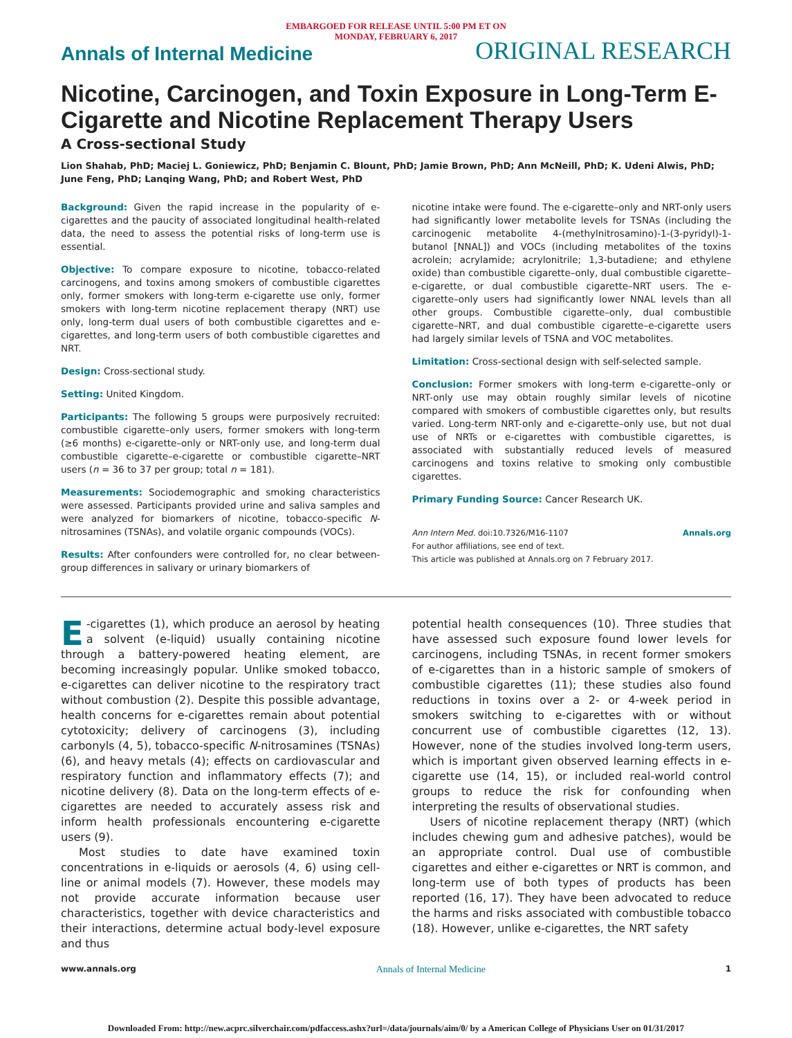EMBARGOED FOR RELEASE UNTIL 5:00 PM ET ON
MONDAY, FEBRUARY 6, 2017
Annals of Internal Medicine ORIGINAL RESEARCH
Nicotine, Carcinogen, and Toxin Exposure in Long-Term E-Cigarette and Nicotine Replacement Therapy Users
A Cross-sectional Study
Lion Shahab, PhD; Maciej L. Goniewicz, PhD; Benjamin C. Blount, PhD; Jamie Brown, PhD; Ann McNeill, PhD; K. Udeni Alwis, PhD; June Feng, PhD; Lanqing Wang, PhD; and Robert West, PhD
Background: Given the rapid increase in the popularity of e-cigarettes and the paucity of associated longitudinal health-related data, the need to assess the potential risks of long-term use is essential.
Objective: To compare exposure to nicotine, tobacco-related carcinogens, and toxins among smokers of combustible cigarettes only, former smokers with long-term e-cigarette use only, former smokers with long-term nicotine replacement therapy (NRT) use only, long-term dual users of both combustible cigarettes and e-cigarettes, and long-term users of both combustible cigarettes and NRT.
Design: Cross-sectional study.
Setting: United Kingdom.
Participants: The following 5 groups were purposively recruited: combustible cigarette–only users, former smokers with long-term (≥6 months) e-cigarette–only or NRT-only use, and long-term dual combustible cigarette–e-cigarette or combustible cigarette–NRT users (n = 36 to 37 per group; total n = 181).
Measurements: Sociodemographic and smoking characteristics were assessed. Participants provided urine and saliva samples and were analyzed for biomarkers of nicotine, tobacco-specific N-nitrosamines (TSNAs), and volatile organic compounds (VOCs).
Results: After confounders were controlled for, no clear between-group differences in salivary or urinary biomarkers of
nicotine intake were found. The e-cigarette–only and NRT-only users had significantly lower metabolite levels for TSNAs (including the carcinogenic metabolite 4-(methylnitrosamino)-1-(3-pyridyl)-1-butanol [NNAL]) and VOCs (including metabolites of the toxins acrolein; acrylamide; acrylonitrile; 1,3-butadiene; and ethylene oxide) than combustible cigarette–only, dual combustible cigarette–e-cigarette, or dual combustible cigarette–NRT users. The e-cigarette–only users had significantly lower NNAL levels than all other groups. Combustible cigarette–only, dual combustible cigarette–NRT, and dual combustible cigarette–e-cigarette users had largely similar levels of TSNA and VOC metabolites.
Limitation: Cross-sectional design with self-selected sample.
Conclusion: Former smokers with long-term e-cigarette–only or NRT-only use may obtain roughly similar levels of nicotine compared with smokers of combustible cigarettes only, but results varied. Long-term NRT-only and e-cigarette–only use, but not dual use of NRTs or e-cigarettes with combustible cigarettes, is associated with substantially reduced levels of measured carcinogens and toxins relative to smoking only combustible cigarettes.
Primary Funding Source: Cancer Research UK.
Ann Intern Med. doi:10.7326/M16-1107 Annals.org
For author affiliations, see end of text.
This article was published at Annals.org on 7 February 2017.
E -cigarettes (1), which produce an aerosol by heating a solvent (e-liquid) usually containing nicotine through a battery-powered heating element, are becoming increasingly popular. Unlike smoked tobacco, e-cigarettes can deliver nicotine to the respiratory tract without combustion (2). Despite this possible advantage, health concerns for e-cigarettes remain about potential cytotoxicity; delivery of carcinogens (3), including carbonyls (4, 5), tobacco-specific N-nitrosamines (TSNAs) (6), and heavy metals (4); effects on cardiovascular and respiratory function and inflammatory effects (7); and nicotine delivery (8). Data on the long-term effects of e-cigarettes are needed to accurately assess risk and inform health professionals encountering e-cigarette users (9).
Most studies to date have examined toxin concentrations in e-liquids or aerosols (4, 6) using cell-line or animal models (7). However, these models may not provide accurate information because user characteristics, together with device characteristics and their interactions, determine actual body-level exposure and thus
potential health consequences (10). Three studies that have assessed such exposure found lower levels for carcinogens, including TSNAs, in recent former smokers of e-cigarettes than in a historic sample of smokers of combustible cigarettes (11); these studies also found reductions in toxins over a 2- or 4-week period in smokers switching to e-cigarettes with or without concurrent use of combustible cigarettes (12, 13). However, none of the studies involved long-term users, which is important given observed learning effects in e-cigarette use (14, 15), or included real-world control groups to reduce the risk for confounding when interpreting the results of observational studies.
Users of nicotine replacement therapy (NRT) (which includes chewing gum and adhesive patches), would be an appropriate control. Dual use of combustible cigarettes and either e-cigarettes or NRT is common, and long-term use of both types of products has been reported (16, 17). They have been advocated to reduce the harms and risks associated with combustible tobacco (18). However, unlike e-cigarettes, the NRT safety
www.annals.org Annals of Internal Medicine 1
Downloaded From: http://new.acprc.silverchair.com/pdfaccess.ashx?url=/data/journals/aim/0/ by a American College of Physicians User on 01/31/2017